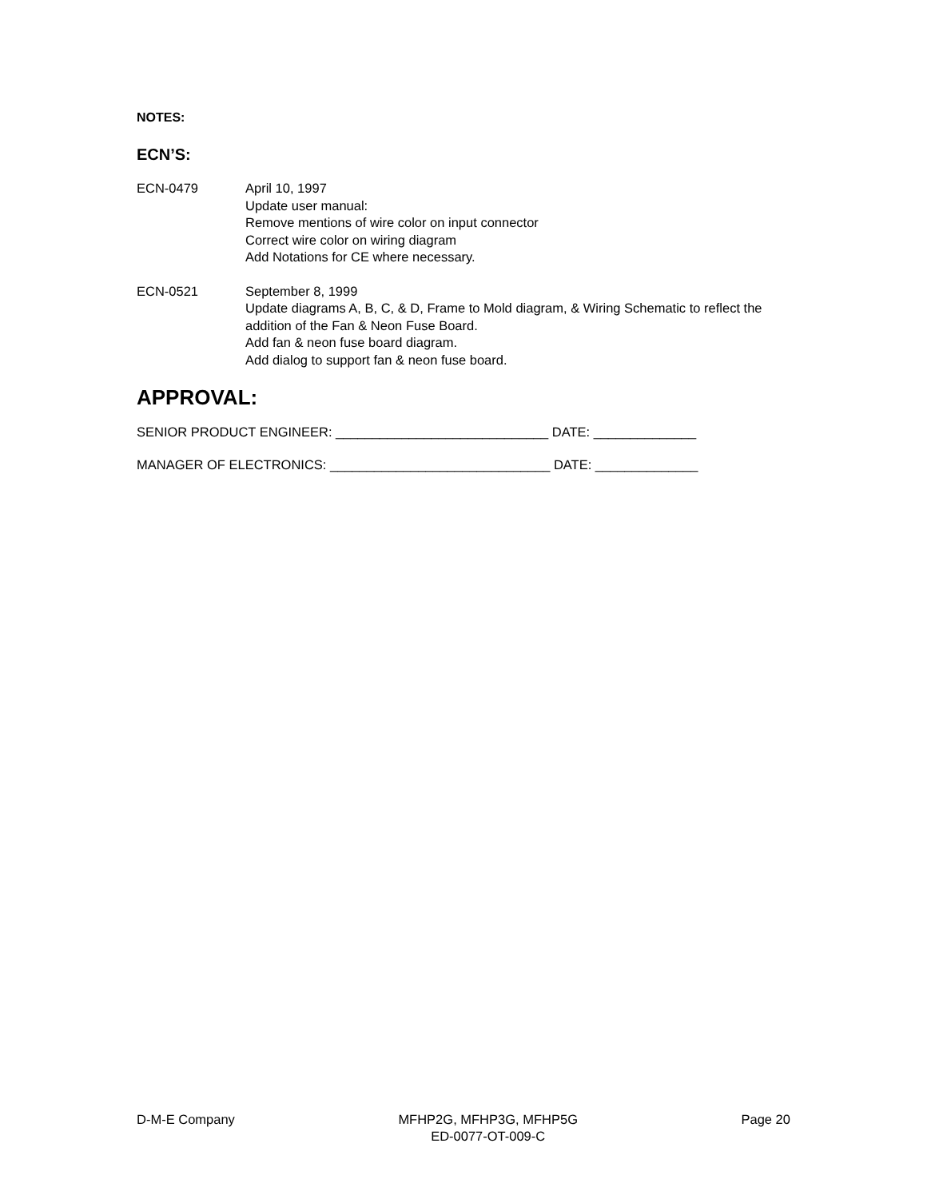NOTES:
ECN’S:
ECN-0479 April 10, 1997
Update user manual:
Remove mentions of wire color on input connector
Correct wire color on wiring diagram
Add Notations for CE where necessary.
ECN-0521 September 8, 1999
Update diagrams A, B, C, & D, Frame to Mold diagram, & Wiring Schematic to reflect the addition of the Fan & Neon Fuse Board.
Add fan & neon fuse board diagram.
Add dialog to support fan & neon fuse board.
APPROVAL:
SENIOR PRODUCT ENGINEER: _____________________________ DATE: ______________
MANAGER OF ELECTRONICS: ______________________________ DATE: ______________
D-M-E Company MFHP2G, MFHP3G, MFHP5G
ED-0077-OT-009-C
Page 20